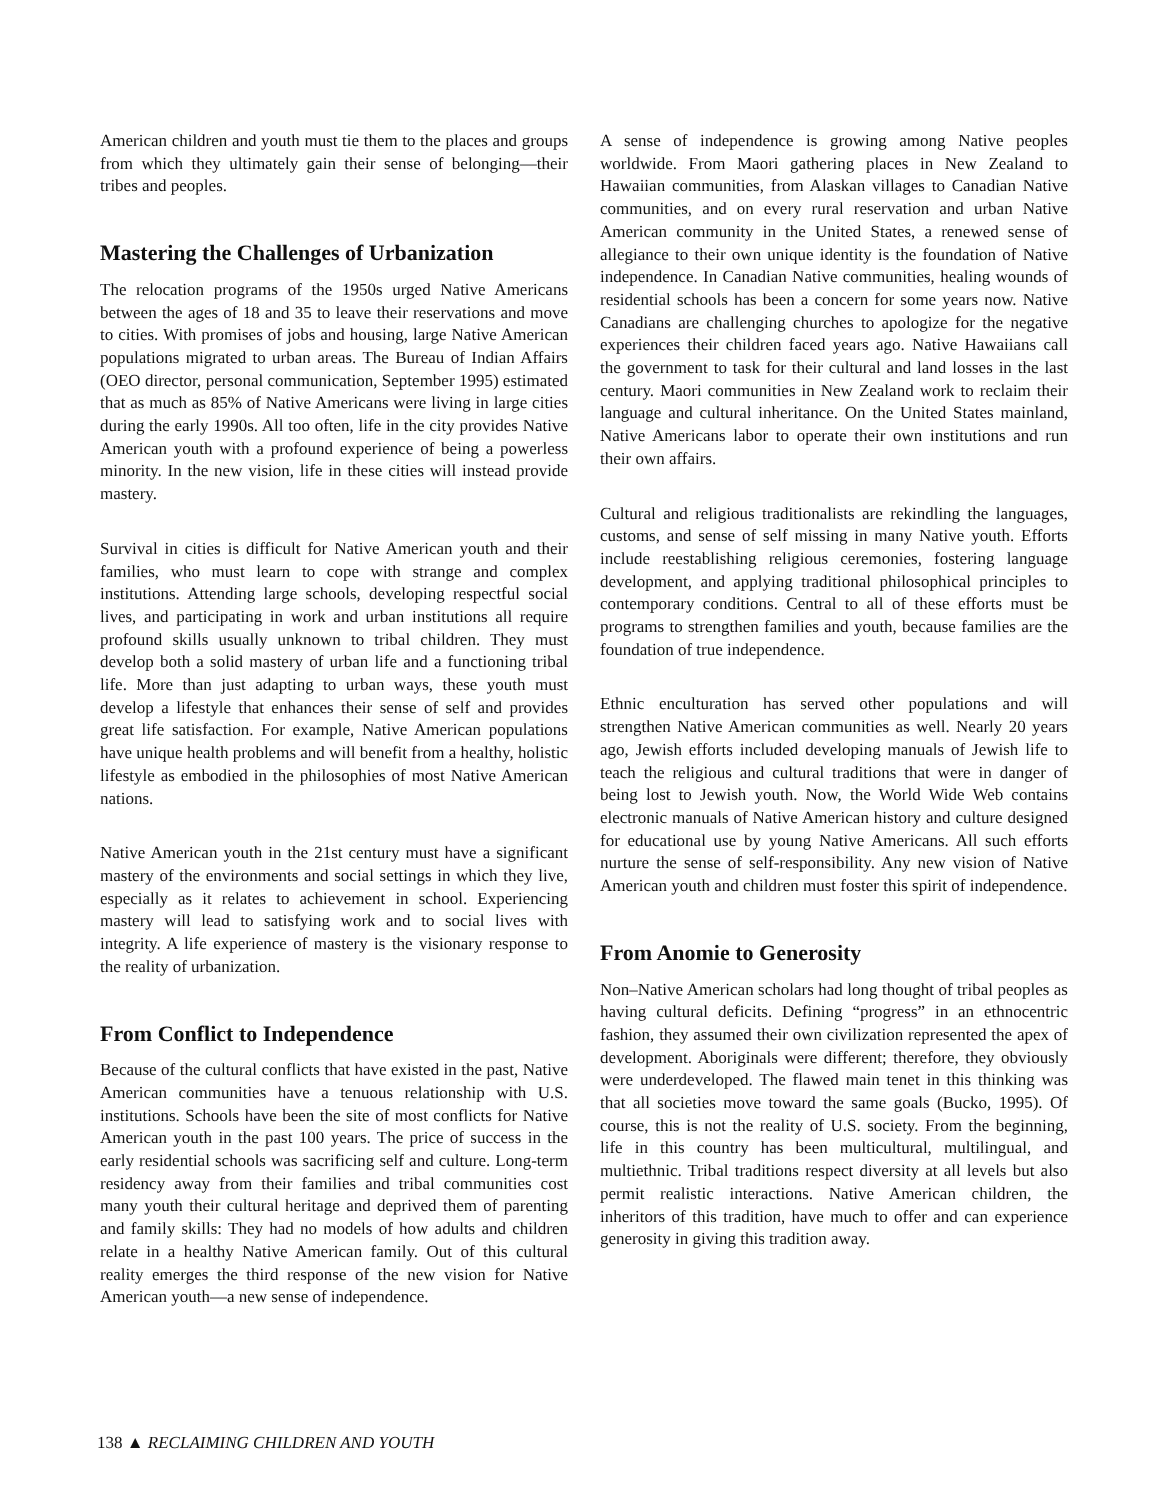American children and youth must tie them to the places and groups from which they ultimately gain their sense of belonging—their tribes and peoples.
Mastering the Challenges of Urbanization
The relocation programs of the 1950s urged Native Americans between the ages of 18 and 35 to leave their reservations and move to cities. With promises of jobs and housing, large Native American populations migrated to urban areas. The Bureau of Indian Affairs (OEO director, personal communication, September 1995) estimated that as much as 85% of Native Americans were living in large cities during the early 1990s. All too often, life in the city provides Native American youth with a profound experience of being a powerless minority. In the new vision, life in these cities will instead provide mastery.
Survival in cities is difficult for Native American youth and their families, who must learn to cope with strange and complex institutions. Attending large schools, developing respectful social lives, and participating in work and urban institutions all require profound skills usually unknown to tribal children. They must develop both a solid mastery of urban life and a functioning tribal life. More than just adapting to urban ways, these youth must develop a lifestyle that enhances their sense of self and provides great life satisfaction. For example, Native American populations have unique health problems and will benefit from a healthy, holistic lifestyle as embodied in the philosophies of most Native American nations.
Native American youth in the 21st century must have a significant mastery of the environments and social settings in which they live, especially as it relates to achievement in school. Experiencing mastery will lead to satisfying work and to social lives with integrity. A life experience of mastery is the visionary response to the reality of urbanization.
From Conflict to Independence
Because of the cultural conflicts that have existed in the past, Native American communities have a tenuous relationship with U.S. institutions. Schools have been the site of most conflicts for Native American youth in the past 100 years. The price of success in the early residential schools was sacrificing self and culture. Long-term residency away from their families and tribal communities cost many youth their cultural heritage and deprived them of parenting and family skills: They had no models of how adults and children relate in a healthy Native American family. Out of this cultural reality emerges the third response of the new vision for Native American youth—a new sense of independence.
A sense of independence is growing among Native peoples worldwide. From Maori gathering places in New Zealand to Hawaiian communities, from Alaskan villages to Canadian Native communities, and on every rural reservation and urban Native American community in the United States, a renewed sense of allegiance to their own unique identity is the foundation of Native independence. In Canadian Native communities, healing wounds of residential schools has been a concern for some years now. Native Canadians are challenging churches to apologize for the negative experiences their children faced years ago. Native Hawaiians call the government to task for their cultural and land losses in the last century. Maori communities in New Zealand work to reclaim their language and cultural inheritance. On the United States mainland, Native Americans labor to operate their own institutions and run their own affairs.
Cultural and religious traditionalists are rekindling the languages, customs, and sense of self missing in many Native youth. Efforts include reestablishing religious ceremonies, fostering language development, and applying traditional philosophical principles to contemporary conditions. Central to all of these efforts must be programs to strengthen families and youth, because families are the foundation of true independence.
Ethnic enculturation has served other populations and will strengthen Native American communities as well. Nearly 20 years ago, Jewish efforts included developing manuals of Jewish life to teach the religious and cultural traditions that were in danger of being lost to Jewish youth. Now, the World Wide Web contains electronic manuals of Native American history and culture designed for educational use by young Native Americans. All such efforts nurture the sense of self-responsibility. Any new vision of Native American youth and children must foster this spirit of independence.
From Anomie to Generosity
Non–Native American scholars had long thought of tribal peoples as having cultural deficits. Defining “progress” in an ethnocentric fashion, they assumed their own civilization represented the apex of development. Aboriginals were different; therefore, they obviously were underdeveloped. The flawed main tenet in this thinking was that all societies move toward the same goals (Bucko, 1995). Of course, this is not the reality of U.S. society. From the beginning, life in this country has been multicultural, multilingual, and multiethnic. Tribal traditions respect diversity at all levels but also permit realistic interactions. Native American children, the inheritors of this tradition, have much to offer and can experience generosity in giving this tradition away.
138 ▲ RECLAIMING CHILDREN AND YOUTH